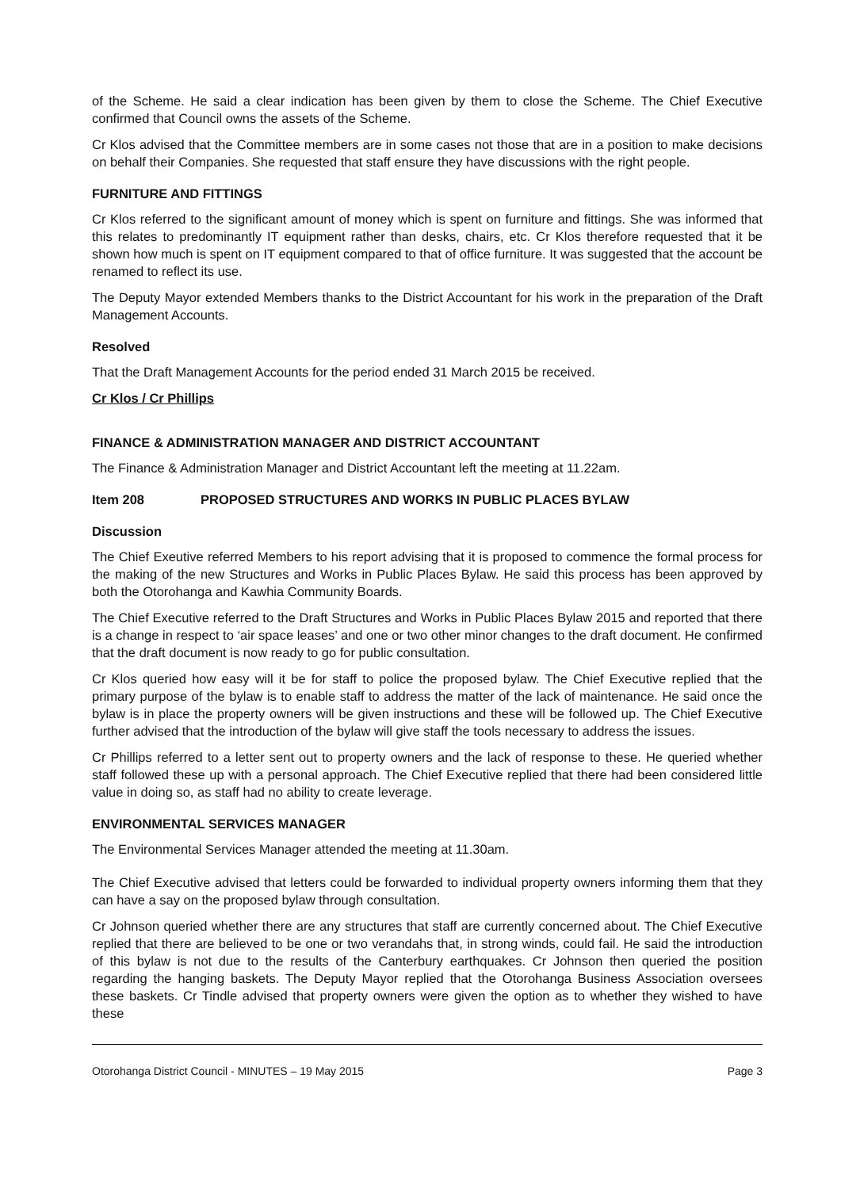of the Scheme. He said a clear indication has been given by them to close the Scheme. The Chief Executive confirmed that Council owns the assets of the Scheme.
Cr Klos advised that the Committee members are in some cases not those that are in a position to make decisions on behalf their Companies. She requested that staff ensure they have discussions with the right people.
FURNITURE AND FITTINGS
Cr Klos referred to the significant amount of money which is spent on furniture and fittings. She was informed that this relates to predominantly IT equipment rather than desks, chairs, etc. Cr Klos therefore requested that it be shown how much is spent on IT equipment compared to that of office furniture. It was suggested that the account be renamed to reflect its use.
The Deputy Mayor extended Members thanks to the District Accountant for his work in the preparation of the Draft Management Accounts.
Resolved
That the Draft Management Accounts for the period ended 31 March 2015 be received.
Cr Klos / Cr Phillips
FINANCE & ADMINISTRATION MANAGER AND DISTRICT ACCOUNTANT
The Finance & Administration Manager and District Accountant left the meeting at 11.22am.
Item 208 PROPOSED STRUCTURES AND WORKS IN PUBLIC PLACES BYLAW
Discussion
The Chief Exeutive referred Members to his report advising that it is proposed to commence the formal process for the making of the new Structures and Works in Public Places Bylaw. He said this process has been approved by both the Otorohanga and Kawhia Community Boards.
The Chief Executive referred to the Draft Structures and Works in Public Places Bylaw 2015 and reported that there is a change in respect to ‘air space leases’ and one or two other minor changes to the draft document. He confirmed that the draft document is now ready to go for public consultation.
Cr Klos queried how easy will it be for staff to police the proposed bylaw. The Chief Executive replied that the primary purpose of the bylaw is to enable staff to address the matter of the lack of maintenance. He said once the bylaw is in place the property owners will be given instructions and these will be followed up. The Chief Executive further advised that the introduction of the bylaw will give staff the tools necessary to address the issues.
Cr Phillips referred to a letter sent out to property owners and the lack of response to these. He queried whether staff followed these up with a personal approach. The Chief Executive replied that there had been considered little value in doing so, as staff had no ability to create leverage.
ENVIRONMENTAL SERVICES MANAGER
The Environmental Services Manager attended the meeting at 11.30am.
The Chief Executive advised that letters could be forwarded to individual property owners informing them that they can have a say on the proposed bylaw through consultation.
Cr Johnson queried whether there are any structures that staff are currently concerned about. The Chief Executive replied that there are believed to be one or two verandahs that, in strong winds, could fail. He said the introduction of this bylaw is not due to the results of the Canterbury earthquakes. Cr Johnson then queried the position regarding the hanging baskets. The Deputy Mayor replied that the Otorohanga Business Association oversees these baskets. Cr Tindle advised that property owners were given the option as to whether they wished to have these
Otorohanga District Council - MINUTES – 19 May 2015 Page 3